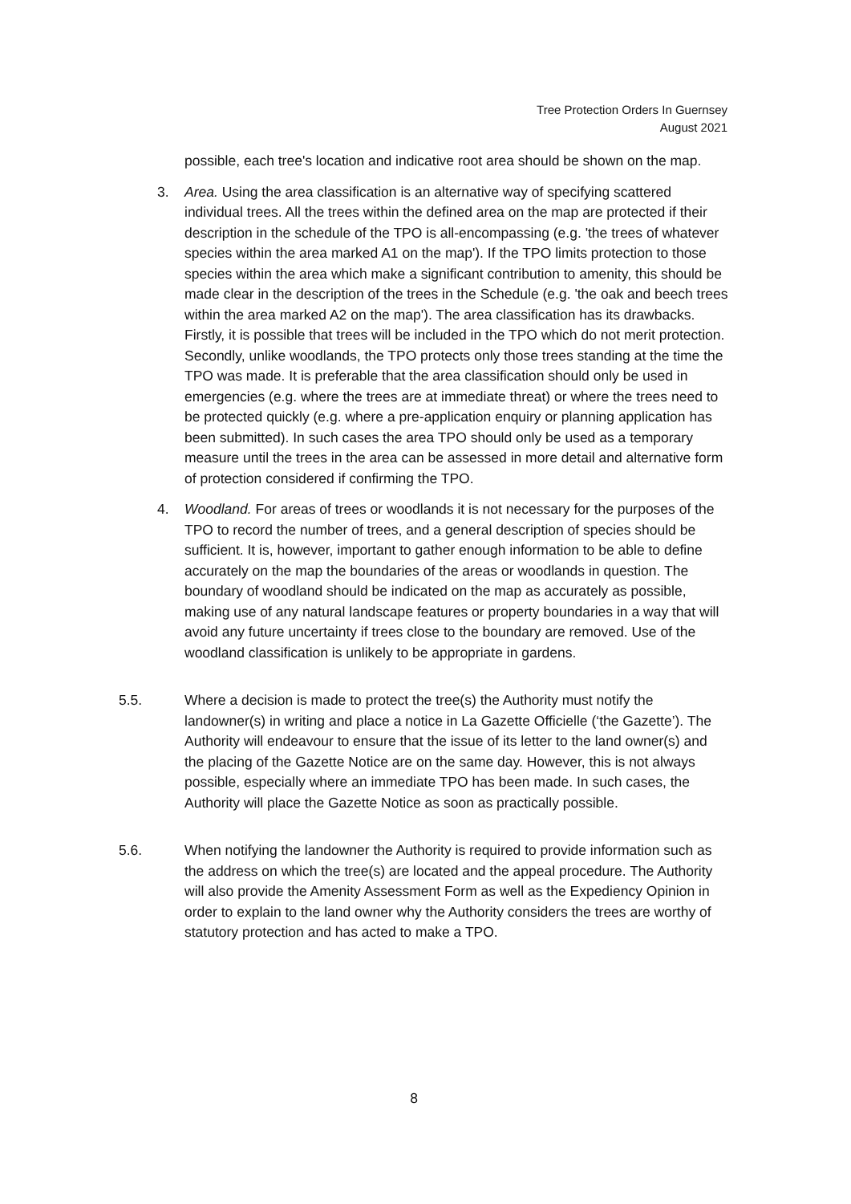Tree Protection Orders In Guernsey
August 2021
possible, each tree's location and indicative root area should be shown on the map.
3. Area. Using the area classification is an alternative way of specifying scattered individual trees. All the trees within the defined area on the map are protected if their description in the schedule of the TPO is all-encompassing (e.g. 'the trees of whatever species within the area marked A1 on the map'). If the TPO limits protection to those species within the area which make a significant contribution to amenity, this should be made clear in the description of the trees in the Schedule (e.g. 'the oak and beech trees within the area marked A2 on the map'). The area classification has its drawbacks. Firstly, it is possible that trees will be included in the TPO which do not merit protection. Secondly, unlike woodlands, the TPO protects only those trees standing at the time the TPO was made. It is preferable that the area classification should only be used in emergencies (e.g. where the trees are at immediate threat) or where the trees need to be protected quickly (e.g. where a pre-application enquiry or planning application has been submitted). In such cases the area TPO should only be used as a temporary measure until the trees in the area can be assessed in more detail and alternative form of protection considered if confirming the TPO.
4. Woodland. For areas of trees or woodlands it is not necessary for the purposes of the TPO to record the number of trees, and a general description of species should be sufficient. It is, however, important to gather enough information to be able to define accurately on the map the boundaries of the areas or woodlands in question. The boundary of woodland should be indicated on the map as accurately as possible, making use of any natural landscape features or property boundaries in a way that will avoid any future uncertainty if trees close to the boundary are removed. Use of the woodland classification is unlikely to be appropriate in gardens.
5.5. Where a decision is made to protect the tree(s) the Authority must notify the landowner(s) in writing and place a notice in La Gazette Officielle (‘the Gazette’). The Authority will endeavour to ensure that the issue of its letter to the land owner(s) and the placing of the Gazette Notice are on the same day. However, this is not always possible, especially where an immediate TPO has been made. In such cases, the Authority will place the Gazette Notice as soon as practically possible.
5.6. When notifying the landowner the Authority is required to provide information such as the address on which the tree(s) are located and the appeal procedure. The Authority will also provide the Amenity Assessment Form as well as the Expediency Opinion in order to explain to the land owner why the Authority considers the trees are worthy of statutory protection and has acted to make a TPO.
8